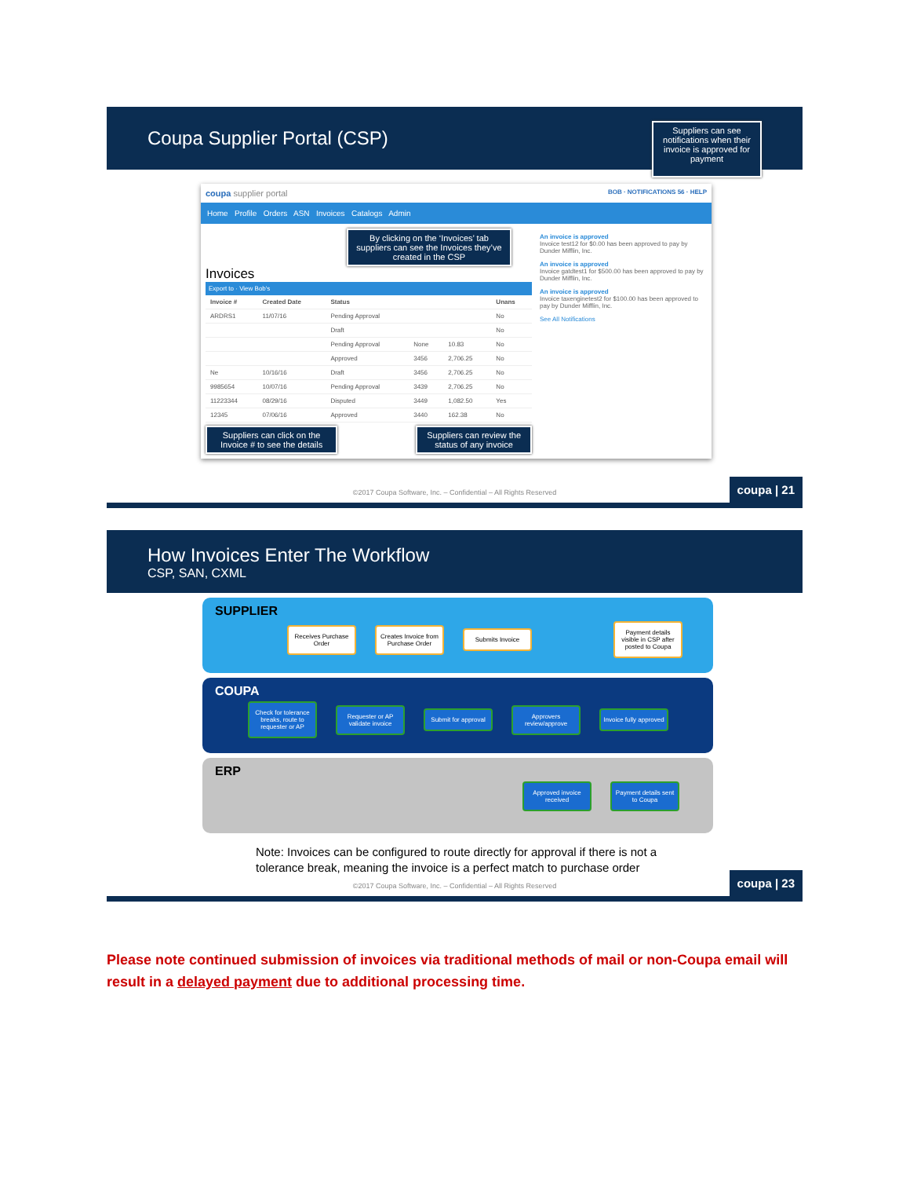Coupa Supplier Portal (CSP)
Suppliers can see notifications when their invoice is approved for payment
coupa supplier portal BOB · NOTIFICATIONS 56 · HELP
Home Profile Orders ASN Invoices Catalogs Admin
By clicking on the ‘Invoices’ tab suppliers can see the Invoices they’ve created in the CSP
Invoices
Export to · View Bob's
| Invoice # | Created Date | Status | | | Unans |
| --- | --- | --- | --- | --- | --- |
| ARDRS1 | 11/07/16 | Pending Approval | | | No |
| | | Draft | | | No |
| | | Pending Approval | None | 10.83 | No |
| | | Approved | 3456 | 2,706.25 | No |
| Ne | 10/16/16 | Draft | 3456 | 2,706.25 | No |
| 9985654 | 10/07/16 | Pending Approval | 3439 | 2,706.25 | No |
| 11223344 | 08/29/16 | Disputed | 3449 | 1,082.50 | Yes |
| 12345 | 07/06/16 | Approved | 3440 | 162.38 | No |
Suppliers can click on the Invoice # to see the details
Suppliers can review the status of any invoice
An invoice is approved
Invoice test12 for $0.00 has been approved to pay by Dunder Mifflin, Inc.
An invoice is approved
Invoice gatdtest1 for $500.00 has been approved to pay by Dunder Mifflin, Inc.
An invoice is approved
Invoice taxenginetest2 for $100.00 has been approved to pay by Dunder Mifflin, Inc.
See All Notifications
©2017 Coupa Software, Inc. – Confidential – All Rights Reserved
coupa | 21
How Invoices Enter The Workflow
CSP, SAN, CXML
SUPPLIER
Receives Purchase Order Creates Invoice from Purchase Order Submits Invoice Payment details visible in CSP after posted to Coupa
COUPA
Check for tolerance breaks, route to requester or AP Requester or AP validate invoice Submit for approval Approvers review/approve Invoice fully approved
ERP
Approved invoice received Payment details sent to Coupa
Note: Invoices can be configured to route directly for approval if there is not a tolerance break, meaning the invoice is a perfect match to purchase order
©2017 Coupa Software, Inc. – Confidential – All Rights Reserved
coupa | 23
Please note continued submission of invoices via traditional methods of mail or non-Coupa email will result in a delayed payment due to additional processing time.